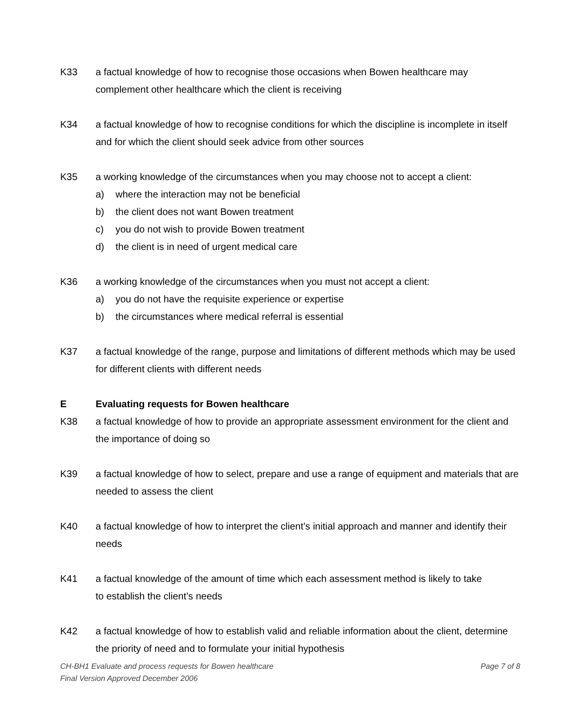K33 a factual knowledge of how to recognise those occasions when Bowen healthcare may complement other healthcare which the client is receiving
K34 a factual knowledge of how to recognise conditions for which the discipline is incomplete in itself and for which the client should seek advice from other sources
K35 a working knowledge of the circumstances when you may choose not to accept a client:
a) where the interaction may not be beneficial
b) the client does not want Bowen treatment
c) you do not wish to provide Bowen treatment
d) the client is in need of urgent medical care
K36 a working knowledge of the circumstances when you must not accept a client:
a) you do not have the requisite experience or expertise
b) the circumstances where medical referral is essential
K37 a factual knowledge of the range, purpose and limitations of different methods which may be used for different clients with different needs
E Evaluating requests for Bowen healthcare
K38 a factual knowledge of how to provide an appropriate assessment environment for the client and the importance of doing so
K39 a factual knowledge of how to select, prepare and use a range of equipment and materials that are needed to assess the client
K40 a factual knowledge of how to interpret the client’s initial approach and manner and identify their needs
K41 a factual knowledge of the amount of time which each assessment method is likely to take
to establish the client’s needs
K42 a factual knowledge of how to establish valid and reliable information about the client, determine the priority of need and to formulate your initial hypothesis
CH-BH1 Evaluate and process requests for Bowen healthcare Page 7 of 8
Final Version Approved December 2006